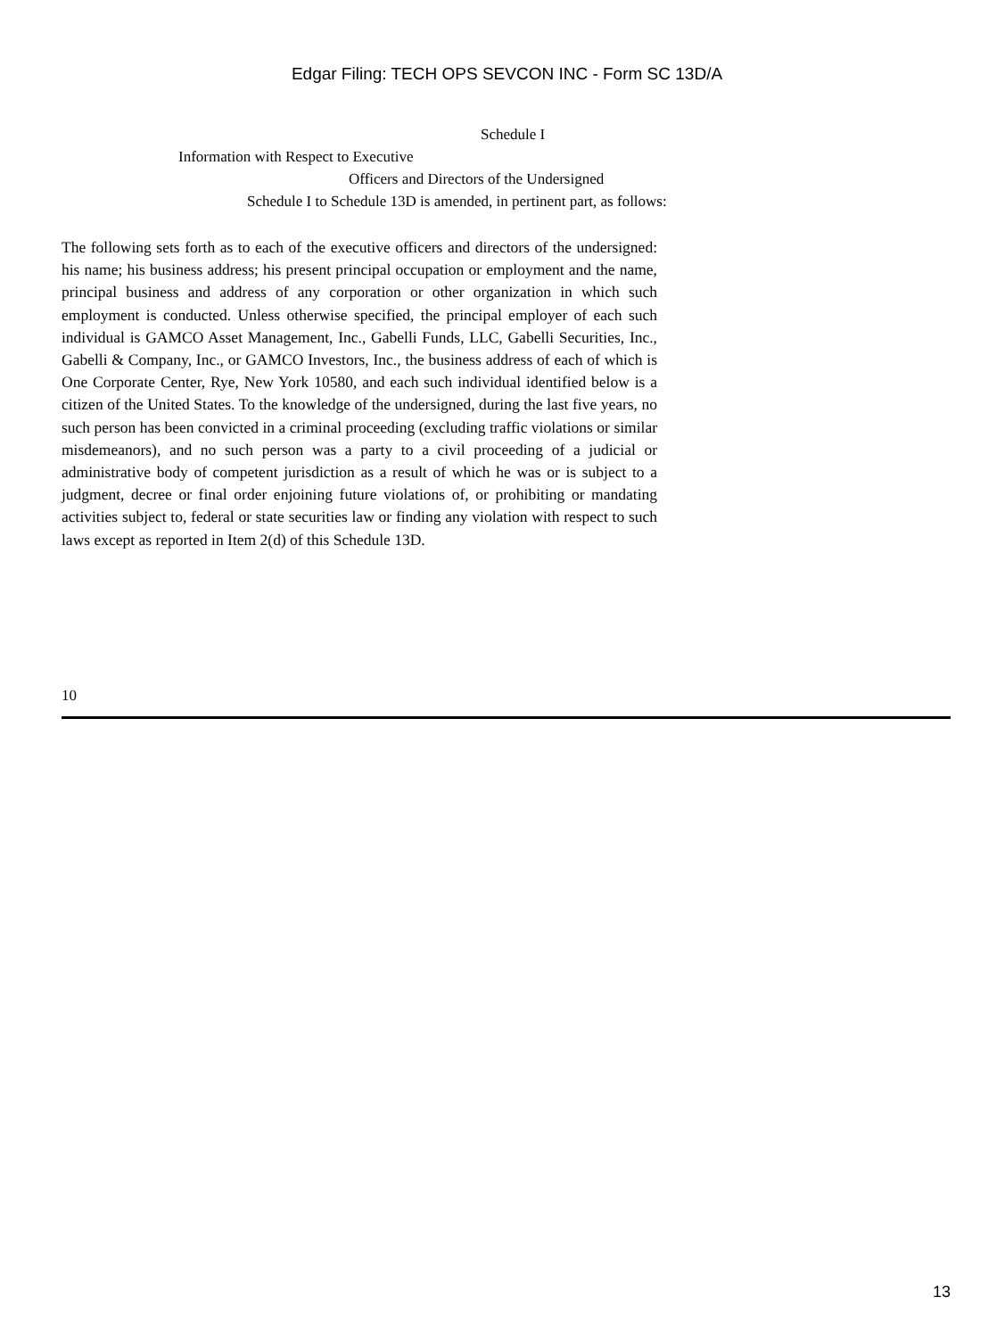Edgar Filing: TECH OPS SEVCON INC - Form SC 13D/A
Schedule I
Information with Respect to Executive
Officers and Directors of the Undersigned
Schedule I to Schedule 13D is amended, in pertinent part, as follows:
The following sets forth as to each of the executive officers and directors of the undersigned: his name; his business address; his present principal occupation or employment and the name, principal business and address of any corporation or other organization in which such employment is conducted. Unless otherwise specified, the principal employer of each such individual is GAMCO Asset Management, Inc., Gabelli Funds, LLC, Gabelli Securities, Inc., Gabelli & Company, Inc., or GAMCO Investors, Inc., the business address of each of which is One Corporate Center, Rye, New York 10580, and each such individual identified below is a citizen of the United States. To the knowledge of the undersigned, during the last five years, no such person has been convicted in a criminal proceeding (excluding traffic violations or similar misdemeanors), and no such person was a party to a civil proceeding of a judicial or administrative body of competent jurisdiction as a result of which he was or is subject to a judgment, decree or final order enjoining future violations of, or prohibiting or mandating activities subject to, federal or state securities law or finding any violation with respect to such laws except as reported in Item 2(d) of this Schedule 13D.
10
13